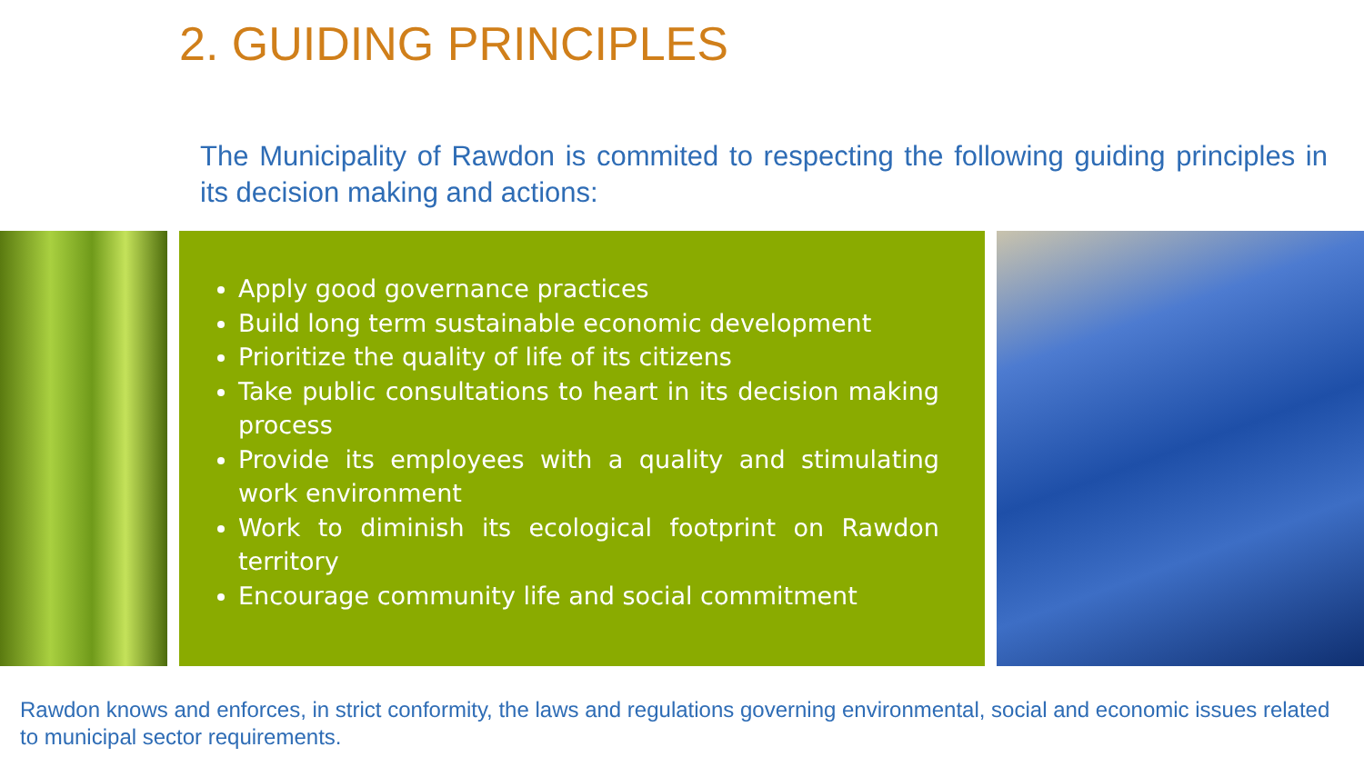2. GUIDING PRINCIPLES
The Municipality of Rawdon is commited to respecting the following guiding principles in its decision making and actions:
Apply good governance practices
Build long term sustainable economic development
Prioritize the quality of life of its citizens
Take public consultations to heart in its decision making process
Provide its employees with a quality and stimulating work environment
Work to diminish its ecological footprint on Rawdon territory
Encourage community life and social commitment
Rawdon knows and enforces, in strict conformity, the laws and regulations governing environmental, social and economic issues related to municipal sector requirements.